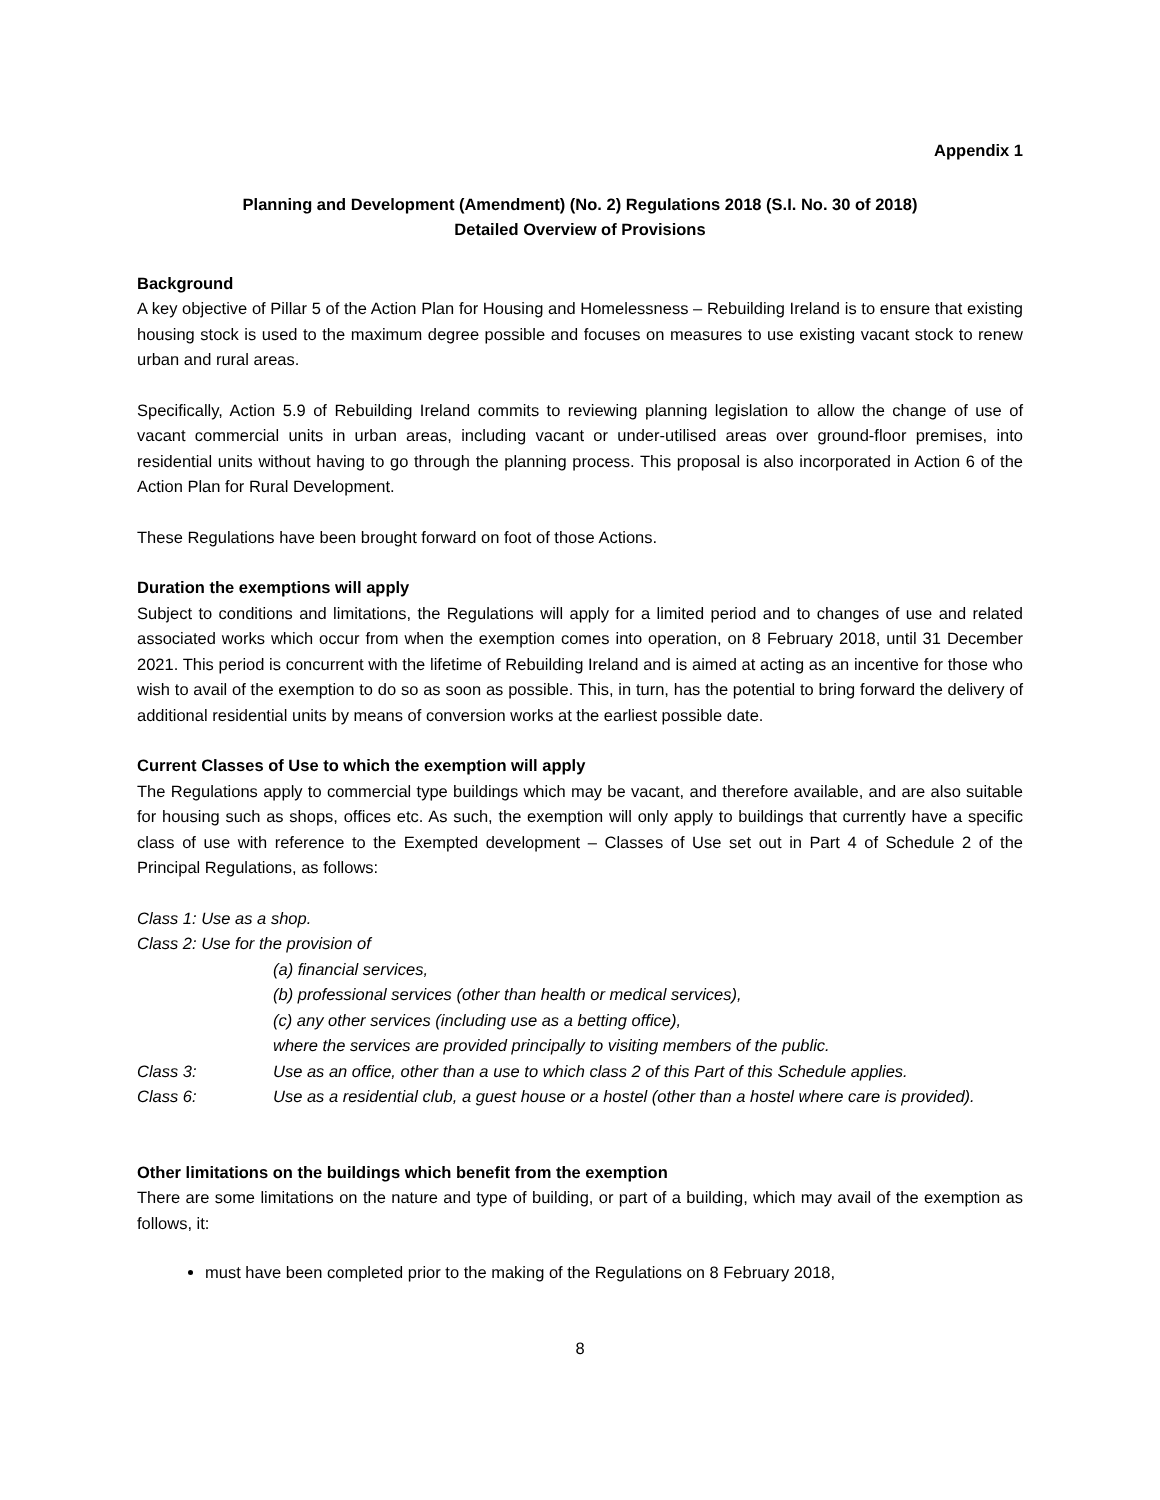Appendix 1
Planning and Development (Amendment) (No. 2) Regulations 2018 (S.I. No. 30 of 2018)
Detailed Overview of Provisions
Background
A key objective of Pillar 5 of the Action Plan for Housing and Homelessness – Rebuilding Ireland is to ensure that existing housing stock is used to the maximum degree possible and focuses on measures to use existing vacant stock to renew urban and rural areas.
Specifically, Action 5.9 of Rebuilding Ireland commits to reviewing planning legislation to allow the change of use of vacant commercial units in urban areas, including vacant or under-utilised areas over ground-floor premises, into residential units without having to go through the planning process. This proposal is also incorporated in Action 6 of the Action Plan for Rural Development.
These Regulations have been brought forward on foot of those Actions.
Duration the exemptions will apply
Subject to conditions and limitations, the Regulations will apply for a limited period and to changes of use and related associated works which occur from when the exemption comes into operation, on 8 February 2018, until 31 December 2021. This period is concurrent with the lifetime of Rebuilding Ireland and is aimed at acting as an incentive for those who wish to avail of the exemption to do so as soon as possible. This, in turn, has the potential to bring forward the delivery of additional residential units by means of conversion works at the earliest possible date.
Current Classes of Use to which the exemption will apply
The Regulations apply to commercial type buildings which may be vacant, and therefore available, and are also suitable for housing such as shops, offices etc. As such, the exemption will only apply to buildings that currently have a specific class of use with reference to the Exempted development – Classes of Use set out in Part 4 of Schedule 2 of the Principal Regulations, as follows:
Class 1: Use as a shop.
Class 2: Use for the provision of
(a) financial services,
(b) professional services (other than health or medical services),
(c) any other services (including use as a betting office),
where the services are provided principally to visiting members of the public.
Class 3: Use as an office, other than a use to which class 2 of this Part of this Schedule applies.
Class 6: Use as a residential club, a guest house or a hostel (other than a hostel where care is provided).
Other limitations on the buildings which benefit from the exemption
There are some limitations on the nature and type of building, or part of a building, which may avail of the exemption as follows, it:
must have been completed prior to the making of the Regulations on 8 February 2018,
8